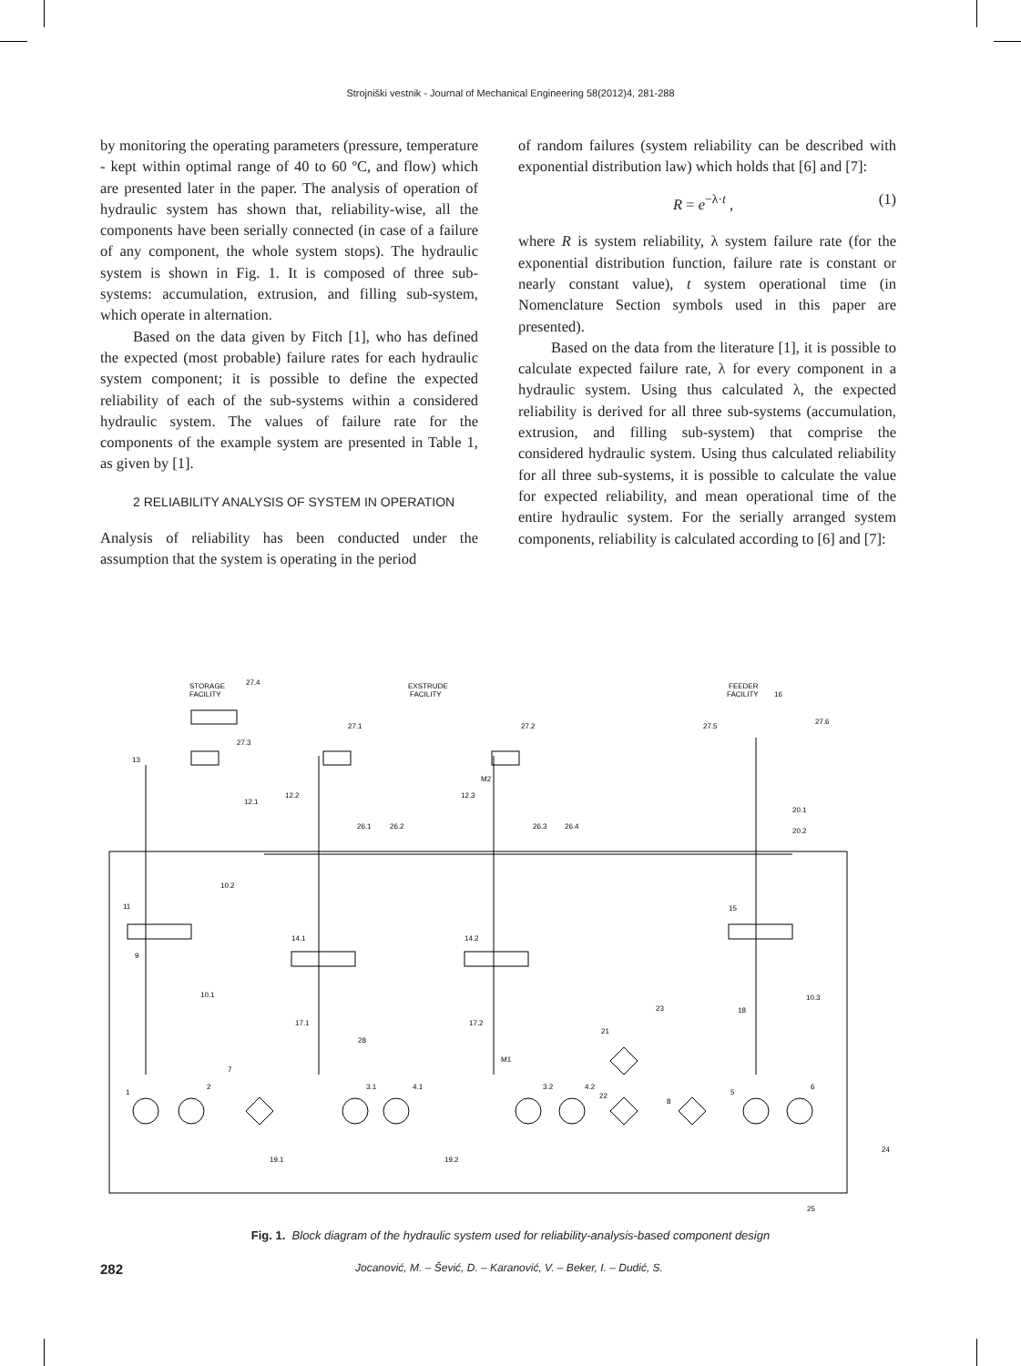Strojniški vestnik - Journal of Mechanical Engineering 58(2012)4, 281-288
by monitoring the operating parameters (pressure, temperature - kept within optimal range of 40 to 60 ºC, and flow) which are presented later in the paper. The analysis of operation of hydraulic system has shown that, reliability-wise, all the components have been serially connected (in case of a failure of any component, the whole system stops). The hydraulic system is shown in Fig. 1. It is composed of three sub-systems: accumulation, extrusion, and filling sub-system, which operate in alternation.
Based on the data given by Fitch [1], who has defined the expected (most probable) failure rates for each hydraulic system component; it is possible to define the expected reliability of each of the sub-systems within a considered hydraulic system. The values of failure rate for the components of the example system are presented in Table 1, as given by [1].
2 RELIABILITY ANALYSIS OF SYSTEM IN OPERATION
Analysis of reliability has been conducted under the assumption that the system is operating in the period
of random failures (system reliability can be described with exponential distribution law) which holds that [6] and [7]:
R = e<sup>−λ·t</sup> , (1)
where R is system reliability, λ system failure rate (for the exponential distribution function, failure rate is constant or nearly constant value), t system operational time (in Nomenclature Section symbols used in this paper are presented).
Based on the data from the literature [1], it is possible to calculate expected failure rate, λ for every component in a hydraulic system. Using thus calculated λ, the expected reliability is derived for all three sub-systems (accumulation, extrusion, and filling sub-system) that comprise the considered hydraulic system. Using thus calculated reliability for all three sub-systems, it is possible to calculate the value for expected reliability, and mean operational time of the entire hydraulic system. For the serially arranged system components, reliability is calculated according to [6] and [7]:
STORAGE
FACILITY
EXSTRUDE
FACILITY
FEEDER
FACILITY
27.4
27.3
27.1
27.2
27.5
16
27.6
13
12.1
12.2
12.3
M2
26.1
26.2
26.3
26.4
20.1
20.2
10.2
11
15
14.1
14.2
9
10.1
10.3
23
18
17.1
17.2
28
21
M1
7
1
2
3.1
4.1
3.2
4.2
22
8
5
6
19.1
19.2
24
25
Fig. 1. Block diagram of the hydraulic system used for reliability-analysis-based component design
282 Jocanović, M. – Šević, D. – Karanović, V. – Beker, I. – Dudić, S.